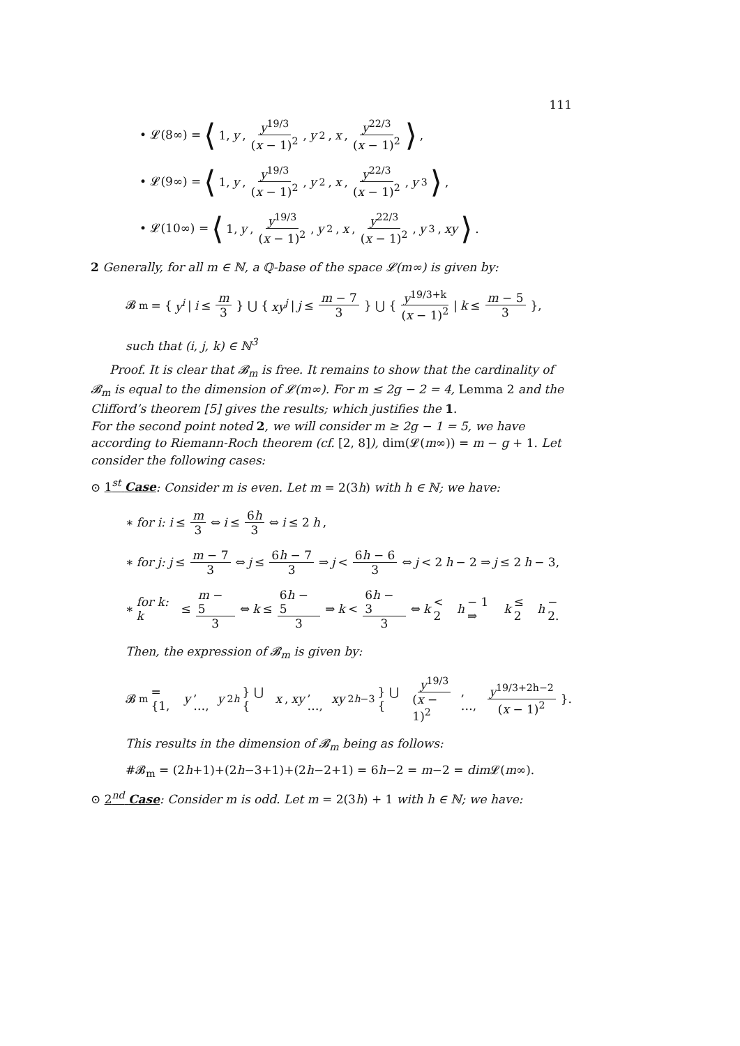111
• 𝓛(8∞) = ⟨ 1, y, y<sup>19/3</sup> (x − 1)<sup>2</sup>, y<sup>2</sup>, x, y<sup>22/3</sup> (x − 1)<sup>2</sup> ⟩,
• 𝓛(9∞) = ⟨ 1, y, y<sup>19/3</sup> (x − 1)<sup>2</sup>, y<sup>2</sup>, x, y<sup>22/3</sup> (x − 1)<sup>2</sup>, y<sup>3</sup> ⟩,
• 𝓛(10∞) = ⟨ 1, y, y<sup>19/3</sup> (x − 1)<sup>2</sup>, y<sup>2</sup>, x, y<sup>22/3</sup> (x − 1)<sup>2</sup>, y<sup>3</sup>, xy ⟩.
2 Generally, for all m ∈ ℕ, a ℚ-base of the space 𝓛(m∞) is given by:
𝓑<sub>m</sub> = { y<sup>i</sup> | i ≤ m 3 } ⋃ { xy<sup>j</sup> | j ≤ m − 7 3 } ⋃ { y<sup>19/3+k</sup> (x − 1)<sup>2</sup> | k ≤ m − 5 3 },
such that (i, j, k) ∈ ℕ<sup>3</sup>
Proof. It is clear that 𝓑<sub>m</sub> is free. It remains to show that the cardinality of 𝓑<sub>m</sub> is equal to the dimension of 𝓛(m∞). For m ≤ 2g − 2 = 4, Lemma 2 and the Clifford’s theorem [5] gives the results; which justifies the 1.
For the second point noted 2, we will consider m ≥ 2g − 1 = 5, we have according to Riemann-Roch theorem (cf. [2, 8]), dim(𝓛(m∞)) = m − g + 1. Let consider the following cases:
⊙ 1<sup>st</sup> Case: Consider m is even. Let m = 2(3h) with h ∈ ℕ; we have:
∗ for i: i ≤ m 3 ⇔ i ≤ 6h 3 ⇔ i ≤ 2 h,
∗ for j: j ≤ m − 7 3 ⇔ j ≤ 6h − 7 3 ⇒ j < 6h − 6 3 ⇔ j < 2 h − 2 ⇒ j ≤ 2 h − 3,
∗ for k: k ≤ m − 5 3 ⇔ k ≤ 6h − 5 3 ⇒ k < 6h − 3 3 ⇔ k < 2 h − 1 ⇒ k ≤ 2 h − 2.
Then, the expression of 𝓑<sub>m</sub> is given by:
𝓑<sub>m</sub> = {1, y, …, y<sup>2h</sup> } ⋃ { x, xy, …, xy<sup>2h−3</sup>} ⋃ { y<sup>19/3</sup> (x − 1)<sup>2</sup>, …, y<sup>19/3+2h−2</sup> (x − 1)<sup>2</sup> }.
This results in the dimension of 𝓑<sub>m</sub> being as follows:
#𝓑<sub>m</sub> = (2h+1)+(2h−3+1)+(2h−2+1) = 6h−2 = m−2 = dim 𝓛(m∞).
⊙ 2<sup>nd</sup> Case: Consider m is odd. Let m = 2(3h) + 1 with h ∈ ℕ; we have: